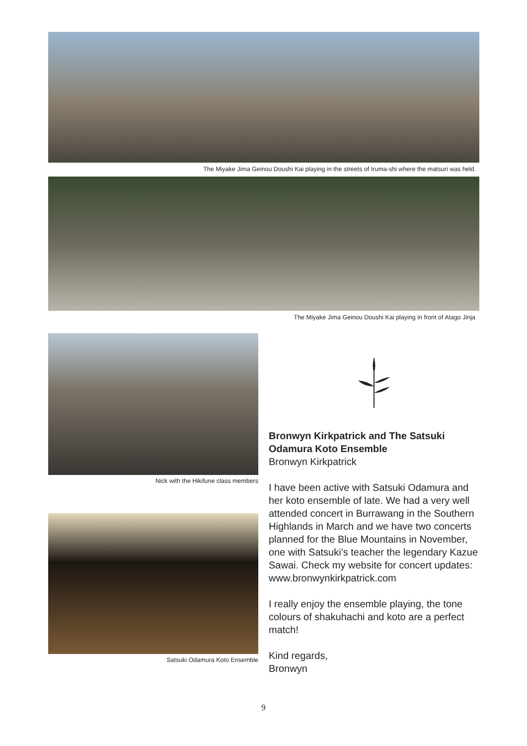The Miyake Jima Geinou Doushi Kai playing in the streets of Iruma-shi where the matsuri was held.
The Miyake Jima Geinou Doushi Kai playing in front of Atago Jinja
Nick with the Hikifune class members
Satsuki Odamura Koto Ensemble
Bronwyn Kirkpatrick and The Satsuki Odamura Koto Ensemble
Bronwyn Kirkpatrick
I have been active with Satsuki Odamura and her koto ensemble of late. We had a very well attended concert in Burrawang in the Southern Highlands in March and we have two concerts planned for the Blue Mountains in November, one with Satsuki’s teacher the legendary Kazue Sawai. Check my website for concert updates: www.bronwynkirkpatrick.com
I really enjoy the ensemble playing, the tone colours of shakuhachi and koto are a perfect match!
Kind regards,
Bronwyn
9